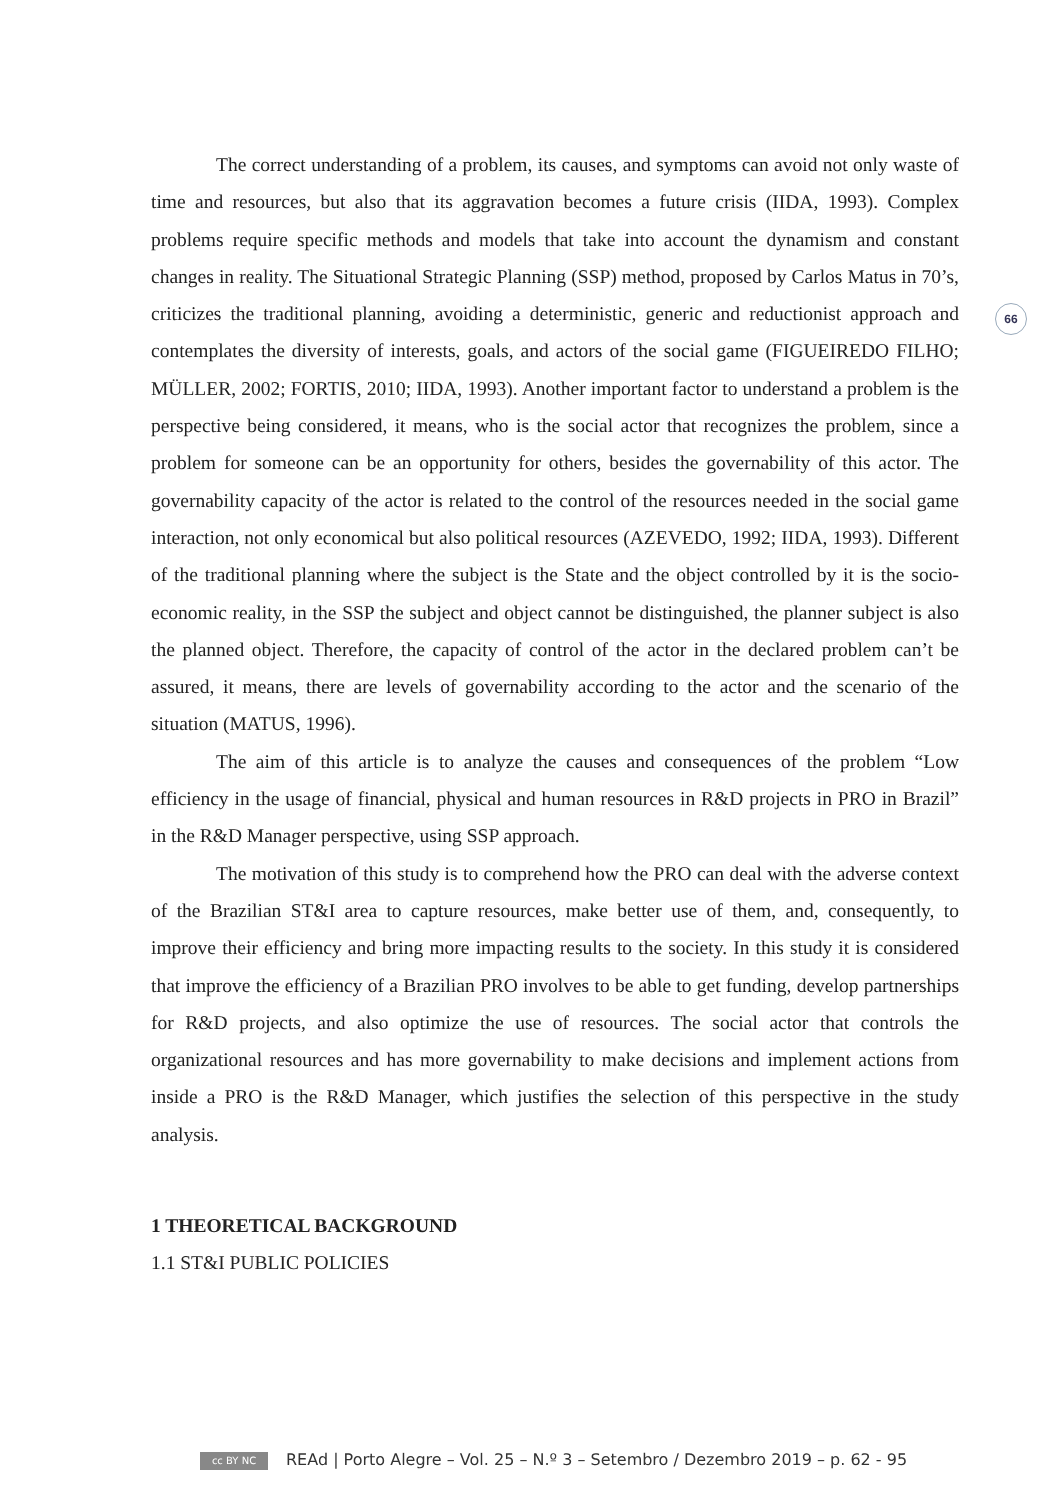66
The correct understanding of a problem, its causes, and symptoms can avoid not only waste of time and resources, but also that its aggravation becomes a future crisis (IIDA, 1993). Complex problems require specific methods and models that take into account the dynamism and constant changes in reality. The Situational Strategic Planning (SSP) method, proposed by Carlos Matus in 70’s, criticizes the traditional planning, avoiding a deterministic, generic and reductionist approach and contemplates the diversity of interests, goals, and actors of the social game (FIGUEIREDO FILHO; MÜLLER, 2002; FORTIS, 2010; IIDA, 1993). Another important factor to understand a problem is the perspective being considered, it means, who is the social actor that recognizes the problem, since a problem for someone can be an opportunity for others, besides the governability of this actor. The governability capacity of the actor is related to the control of the resources needed in the social game interaction, not only economical but also political resources (AZEVEDO, 1992; IIDA, 1993). Different of the traditional planning where the subject is the State and the object controlled by it is the socio-economic reality, in the SSP the subject and object cannot be distinguished, the planner subject is also the planned object. Therefore, the capacity of control of the actor in the declared problem can’t be assured, it means, there are levels of governability according to the actor and the scenario of the situation (MATUS, 1996).
The aim of this article is to analyze the causes and consequences of the problem “Low efficiency in the usage of financial, physical and human resources in R&D projects in PRO in Brazil” in the R&D Manager perspective, using SSP approach.
The motivation of this study is to comprehend how the PRO can deal with the adverse context of the Brazilian ST&I area to capture resources, make better use of them, and, consequently, to improve their efficiency and bring more impacting results to the society. In this study it is considered that improve the efficiency of a Brazilian PRO involves to be able to get funding, develop partnerships for R&D projects, and also optimize the use of resources. The social actor that controls the organizational resources and has more governability to make decisions and implement actions from inside a PRO is the R&D Manager, which justifies the selection of this perspective in the study analysis.
1 THEORETICAL BACKGROUND
1.1 ST&I PUBLIC POLICIES
cc BY NC REAd | Porto Alegre – Vol. 25 – N.º 3 – Setembro / Dezembro 2019 – p. 62 - 95